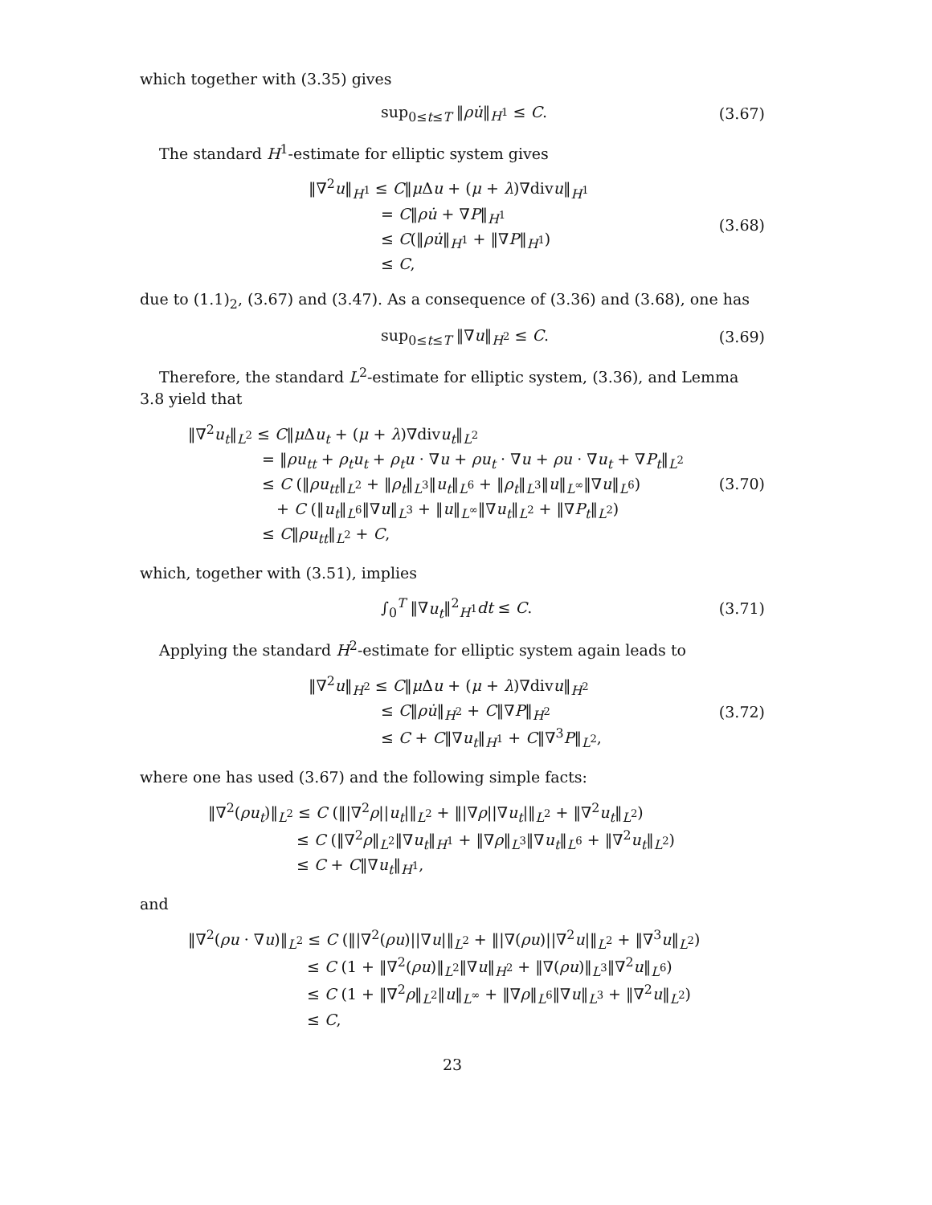which together with (3.35) gives
sup<sub>0≤t≤T</sub> ‖ρu̇‖<sub>H<sup>1</sup></sub> ≤ C.
(3.67)
The standard H<sup>1</sup>-estimate for elliptic system gives
‖∇<sup>2</sup>u‖<sub>H<sup>1</sup></sub> ≤ C‖μ Δu + (μ + λ)∇divu‖<sub>H<sup>1</sup></sub>
= C‖ρu̇ + ∇P‖<sub>H<sup>1</sup></sub>
≤ C(‖ρu̇‖<sub>H<sup>1</sup></sub> + ‖∇P‖<sub>H<sup>1</sup></sub>)
≤ C,
(3.68)
due to (1.1)<sub>2</sub>, (3.67) and (3.47). As a consequence of (3.36) and (3.68), one has
sup<sub>0≤t≤T</sub> ‖∇u‖<sub>H<sup>2</sup></sub> ≤ C.
(3.69)
Therefore, the standard L<sup>2</sup>-estimate for elliptic system, (3.36), and Lemma 3.8 yield that
‖∇<sup>2</sup>u<sub>t</sub>‖<sub>L<sup>2</sup></sub> ≤ C‖μ Δu<sub>t</sub> + (μ + λ)∇divu<sub>t</sub>‖<sub>L<sup>2</sup></sub>
= ‖ρu<sub>tt</sub> + ρ<sub>t</sub>u<sub>t</sub> + ρ<sub>t</sub>u · ∇u + ρu<sub>t</sub> · ∇u + ρu · ∇u<sub>t</sub> + ∇P<sub>t</sub>‖<sub>L<sup>2</sup></sub>
≤ C (‖ρu<sub>tt</sub>‖<sub>L<sup>2</sup></sub> + ‖ρ<sub>t</sub>‖<sub>L<sup>3</sup></sub>‖u<sub>t</sub>‖<sub>L<sup>6</sup></sub> + ‖ρ<sub>t</sub>‖<sub>L<sup>3</sup></sub>‖u‖<sub>L<sup>∞</sup></sub>‖∇u‖<sub>L<sup>6</sup></sub>)
+ C (‖u<sub>t</sub>‖<sub>L<sup>6</sup></sub>‖∇u‖<sub>L<sup>3</sup></sub> + ‖u‖<sub>L<sup>∞</sup></sub>‖∇u<sub>t</sub>‖<sub>L<sup>2</sup></sub> + ‖∇P<sub>t</sub>‖<sub>L<sup>2</sup></sub>)
≤ C‖ρu<sub>tt</sub>‖<sub>L<sup>2</sup></sub> + C,
(3.70)
which, together with (3.51), implies
∫<sub>0</sub><sup>T</sup> ‖∇u<sub>t</sub>‖<sup>2</sup><sub>H<sup>1</sup></sub>dt ≤ C.
(3.71)
Applying the standard H<sup>2</sup>-estimate for elliptic system again leads to
‖∇<sup>2</sup>u‖<sub>H<sup>2</sup></sub> ≤ C‖μ Δu + (μ + λ)∇divu‖<sub>H<sup>2</sup></sub>
≤ C‖ρu̇‖<sub>H<sup>2</sup></sub> + C‖∇P‖<sub>H<sup>2</sup></sub>
≤ C + C‖∇u<sub>t</sub>‖<sub>H<sup>1</sup></sub> + C‖∇<sup>3</sup>P‖<sub>L<sup>2</sup></sub>,
(3.72)
where one has used (3.67) and the following simple facts:
‖∇<sup>2</sup>(ρu<sub>t</sub>)‖<sub>L<sup>2</sup></sub> ≤ C (‖|∇<sup>2</sup>ρ||u<sub>t</sub>|‖<sub>L<sup>2</sup></sub> + ‖|∇ρ||∇u<sub>t</sub>|‖<sub>L<sup>2</sup></sub> + ‖∇<sup>2</sup>u<sub>t</sub>‖<sub>L<sup>2</sup></sub>)
≤ C (‖∇<sup>2</sup>ρ‖<sub>L<sup>2</sup></sub>‖∇u<sub>t</sub>‖<sub>H<sup>1</sup></sub> + ‖∇ρ‖<sub>L<sup>3</sup></sub>‖∇u<sub>t</sub>‖<sub>L<sup>6</sup></sub> + ‖∇<sup>2</sup>u<sub>t</sub>‖<sub>L<sup>2</sup></sub>)
≤ C + C‖∇u<sub>t</sub>‖<sub>H<sup>1</sup></sub>,
and
‖∇<sup>2</sup>(ρu · ∇u)‖<sub>L<sup>2</sup></sub> ≤ C (‖|∇<sup>2</sup>(ρu)||∇u|‖<sub>L<sup>2</sup></sub> + ‖|∇(ρu)||∇<sup>2</sup>u|‖<sub>L<sup>2</sup></sub> + ‖∇<sup>3</sup>u‖<sub>L<sup>2</sup></sub>)
≤ C (1 + ‖∇<sup>2</sup>(ρu)‖<sub>L<sup>2</sup></sub>‖∇u‖<sub>H<sup>2</sup></sub> + ‖∇(ρu)‖<sub>L<sup>3</sup></sub>‖∇<sup>2</sup>u‖<sub>L<sup>6</sup></sub>)
≤ C (1 + ‖∇<sup>2</sup>ρ‖<sub>L<sup>2</sup></sub>‖u‖<sub>L<sup>∞</sup></sub> + ‖∇ρ‖<sub>L<sup>6</sup></sub>‖∇u‖<sub>L<sup>3</sup></sub> + ‖∇<sup>2</sup>u‖<sub>L<sup>2</sup></sub>)
≤ C,
23